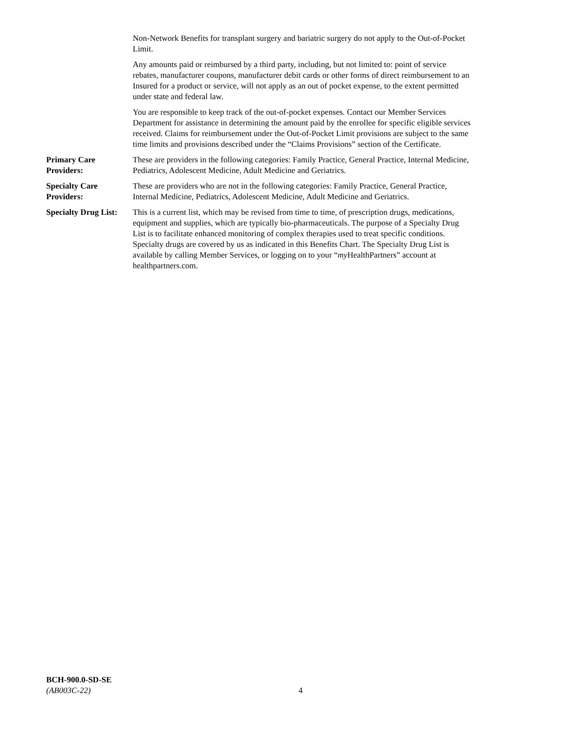Non-Network Benefits for transplant surgery and bariatric surgery do not apply to the Out-of-Pocket Limit.
Any amounts paid or reimbursed by a third party, including, but not limited to: point of service rebates, manufacturer coupons, manufacturer debit cards or other forms of direct reimbursement to an Insured for a product or service, will not apply as an out of pocket expense, to the extent permitted under state and federal law.
You are responsible to keep track of the out-of-pocket expenses. Contact our Member Services Department for assistance in determining the amount paid by the enrollee for specific eligible services received. Claims for reimbursement under the Out-of-Pocket Limit provisions are subject to the same time limits and provisions described under the “Claims Provisions” section of the Certificate.
Primary Care Providers: These are providers in the following categories: Family Practice, General Practice, Internal Medicine, Pediatrics, Adolescent Medicine, Adult Medicine and Geriatrics.
Specialty Care Providers: These are providers who are not in the following categories: Family Practice, General Practice, Internal Medicine, Pediatrics, Adolescent Medicine, Adult Medicine and Geriatrics.
Specialty Drug List: This is a current list, which may be revised from time to time, of prescription drugs, medications, equipment and supplies, which are typically bio-pharmaceuticals. The purpose of a Specialty Drug List is to facilitate enhanced monitoring of complex therapies used to treat specific conditions. Specialty drugs are covered by us as indicated in this Benefits Chart. The Specialty Drug List is available by calling Member Services, or logging on to your “my HealthPartners” account at healthpartners.com.
BCH-900.0-SD-SE
(AB003C-22)
4